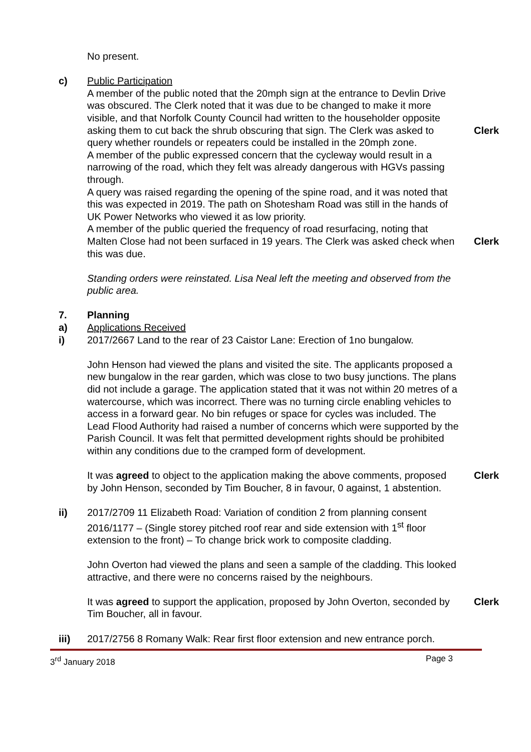No present.
c) Public Participation
A member of the public noted that the 20mph sign at the entrance to Devlin Drive was obscured. The Clerk noted that it was due to be changed to make it more visible, and that Norfolk County Council had written to the householder opposite asking them to cut back the shrub obscuring that sign. The Clerk was asked to query whether roundels or repeaters could be installed in the 20mph zone.
Clerk
A member of the public expressed concern that the cycleway would result in a narrowing of the road, which they felt was already dangerous with HGVs passing through.
A query was raised regarding the opening of the spine road, and it was noted that this was expected in 2019. The path on Shotesham Road was still in the hands of UK Power Networks who viewed it as low priority.
A member of the public queried the frequency of road resurfacing, noting that Malten Close had not been surfaced in 19 years. The Clerk was asked check when this was due.
Clerk
Standing orders were reinstated. Lisa Neal left the meeting and observed from the public area.
7. Planning
a) Applications Received
i) 2017/2667 Land to the rear of 23 Caistor Lane: Erection of 1no bungalow.
John Henson had viewed the plans and visited the site. The applicants proposed a new bungalow in the rear garden, which was close to two busy junctions. The plans did not include a garage. The application stated that it was not within 20 metres of a watercourse, which was incorrect. There was no turning circle enabling vehicles to access in a forward gear. No bin refuges or space for cycles was included. The Lead Flood Authority had raised a number of concerns which were supported by the Parish Council. It was felt that permitted development rights should be prohibited within any conditions due to the cramped form of development.
It was agreed to object to the application making the above comments, proposed by John Henson, seconded by Tim Boucher, 8 in favour, 0 against, 1 abstention.
Clerk
ii) 2017/2709 11 Elizabeth Road: Variation of condition 2 from planning consent 2016/1177 – (Single storey pitched roof rear and side extension with 1<sup>st</sup> floor extension to the front) – To change brick work to composite cladding.
John Overton had viewed the plans and seen a sample of the cladding. This looked attractive, and there were no concerns raised by the neighbours.
It was agreed to support the application, proposed by John Overton, seconded by Tim Boucher, all in favour.
Clerk
iii) 2017/2756 8 Romany Walk: Rear first floor extension and new entrance porch.
3<sup>rd</sup> January 2018 Page 3